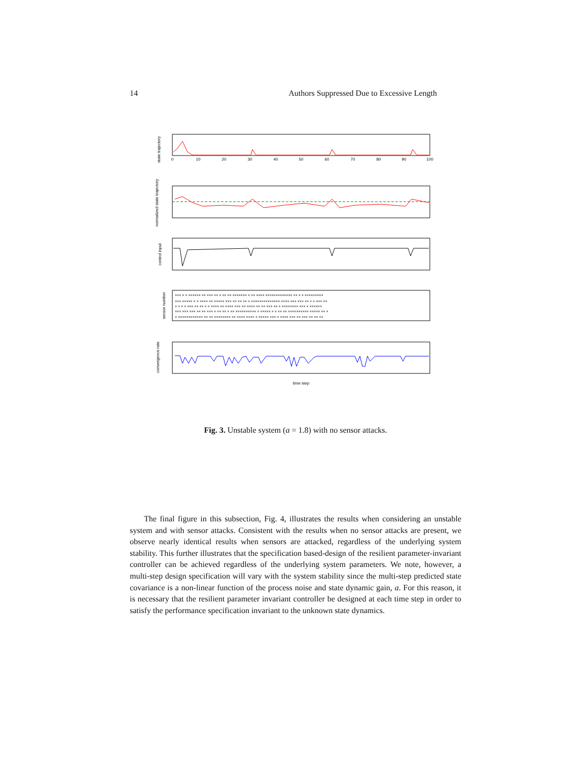14 Authors Suppressed Due to Excessive Length
××× × × ×××××× ×× ××× ×× × ×× ×× ××××××× × ×× ×××× ××××××××××××× ×× × × ×××××××××
××× ××××× × × ×××× ×× ××××× ××× ×× ×× ×× × ×××××××××××××× ×××× ××× ××× ×× × × ××× ××
× × × × ××× ×× ×× × × ×××× ×× ×××× ××× ×× ×××× ×× ×× ××× ×× × ×××××××× ××× × ××××××
××× ××× ××× ×× ×× ××× × ×× ×× × ×× ×××××××××× × ××××× × × ×× ×× ×××××××××× ××××× ×× ×
× ×××××××××××× ×× ×× ×××××××× ×× ×××× ×××× × ××××× ××× × ×××× ××× ×× ××× ×× ×× ××
0
10
20
30
40
50
60
70
80
90
100
time step
state trajectory
normalized state trajectory
control input
sensor number
convergence rate
Fig. 3. Unstable system (a = 1.8) with no sensor attacks.
The final figure in this subsection, Fig. 4, illustrates the results when considering an unstable system and with sensor attacks. Consistent with the results when no sensor attacks are present, we observe nearly identical results when sensors are attacked, regardless of the underlying system stability. This further illustrates that the specification based-design of the resilient parameter-invariant controller can be achieved regardless of the underlying system parameters. We note, however, a multi-step design specification will vary with the system stability since the multi-step predicted state covariance is a non-linear function of the process noise and state dynamic gain, a. For this reason, it is necessary that the resilient parameter invariant controller be designed at each time step in order to satisfy the performance specification invariant to the unknown state dynamics.